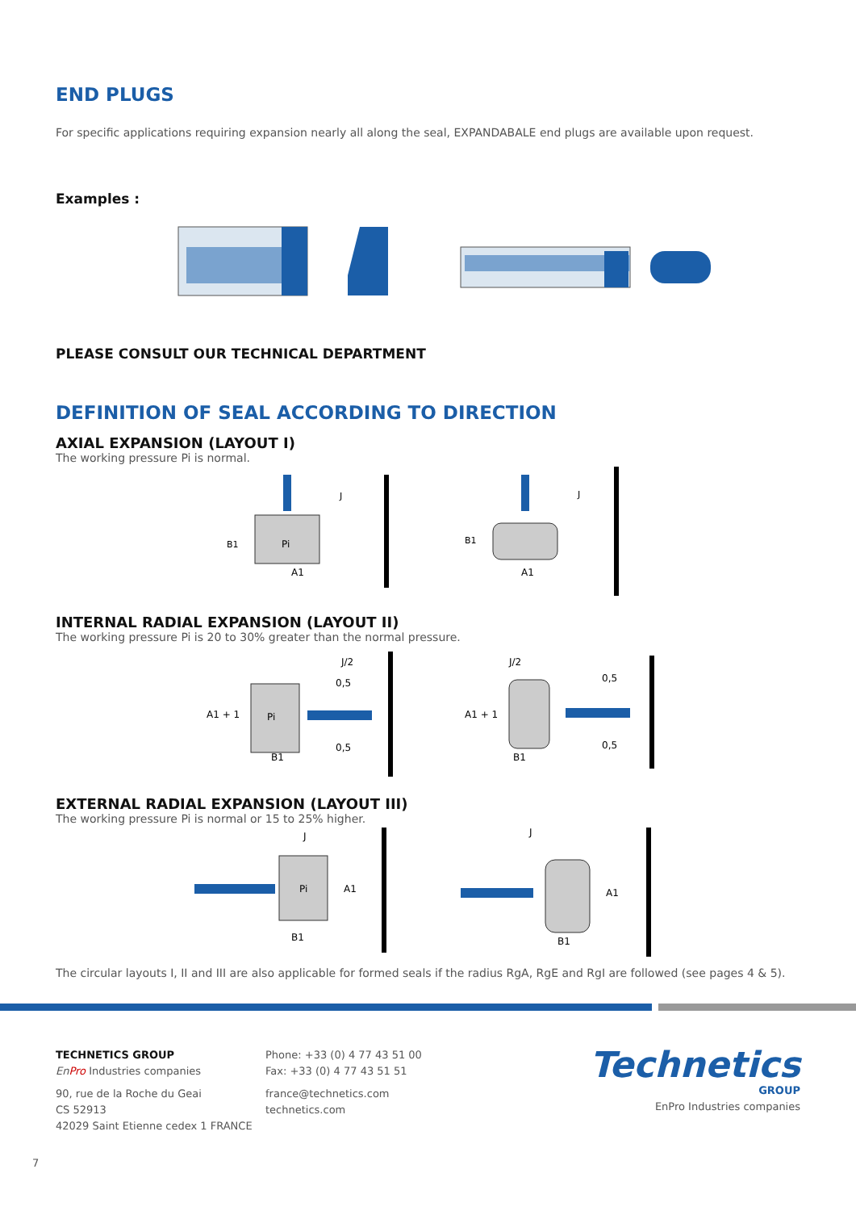END PLUGS
For specific applications requiring expansion nearly all along the seal, EXPANDABALE end plugs are available upon request.
Examples :
PLEASE CONSULT OUR TECHNICAL DEPARTMENT
DEFINITION OF SEAL ACCORDING TO DIRECTION
AXIAL EXPANSION (LAYOUT I)
The working pressure Pi is normal.
Pi
A1
B1
J
A1
B1
J
INTERNAL RADIAL EXPANSION (LAYOUT II)
The working pressure Pi is 20 to 30% greater than the normal pressure.
A1 + 1
Pi
B1
J/2
0,5
0,5
A1 + 1
B1
J/2
0,5
0,5
EXTERNAL RADIAL EXPANSION (LAYOUT III)
The working pressure Pi is normal or 15 to 25% higher.
Pi
A1
B1
J
A1
B1
J
The circular layouts I, II and III are also applicable for formed seals if the radius RgA, RgE and RgI are followed (see pages 4 & 5).
TECHNETICS GROUP
En Pro Industries companies
90, rue de la Roche du Geai
CS 52913
42029 Saint Etienne cedex 1 FRANCE
Phone: +33 (0) 4 77 43 51 00
Fax: +33 (0) 4 77 43 51 51
france@technetics.com
technetics.com
Technetics
GROUP
EnPro Industries companies
7